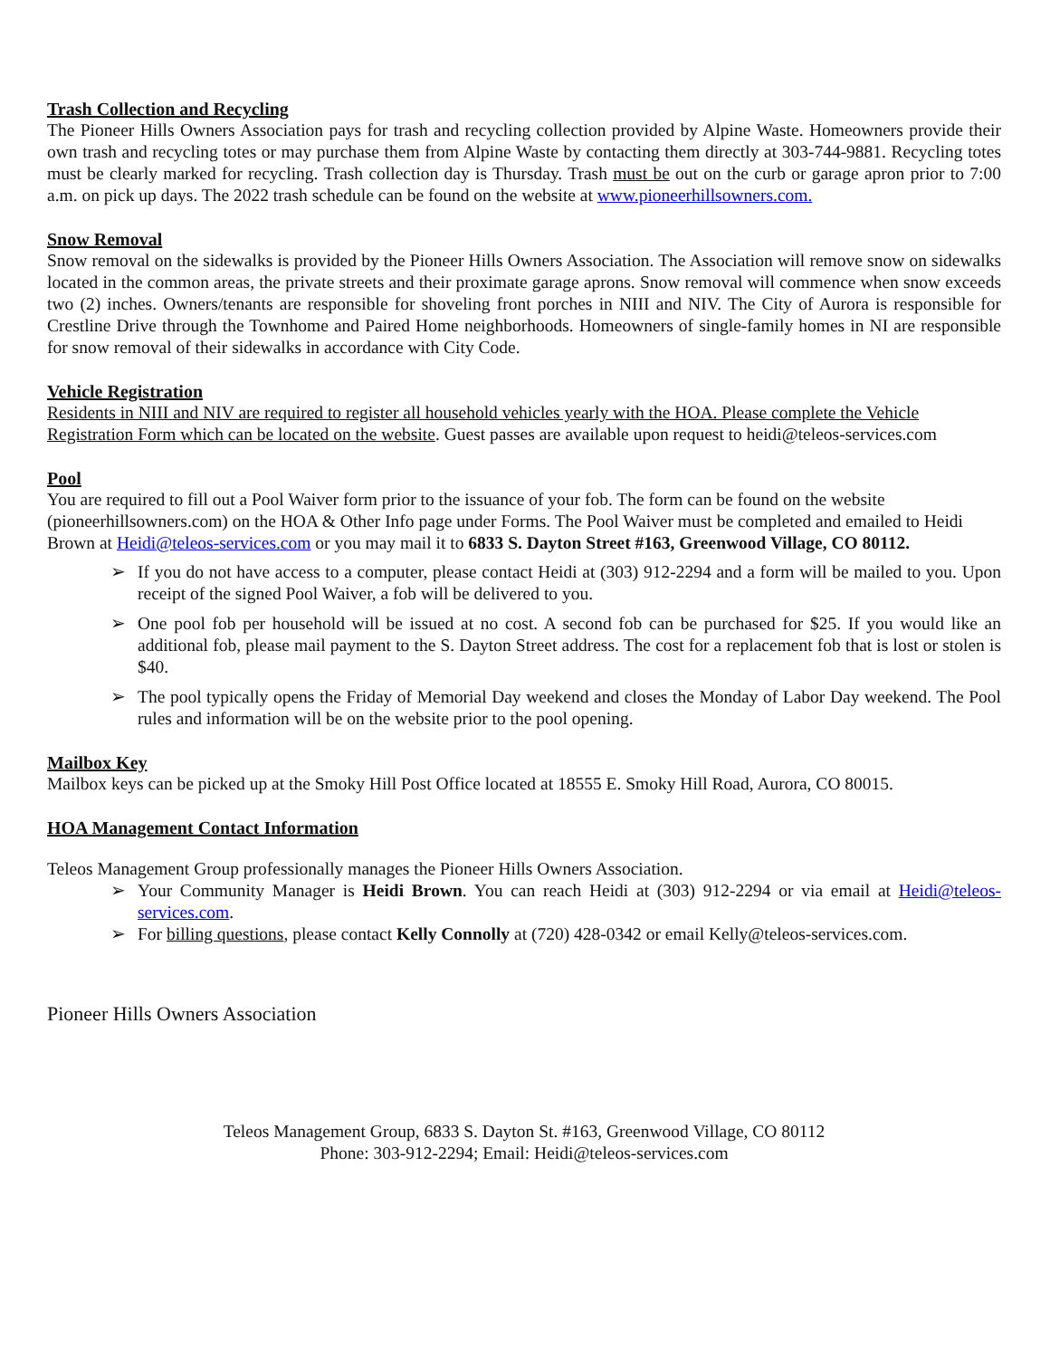Trash Collection and Recycling
The Pioneer Hills Owners Association pays for trash and recycling collection provided by Alpine Waste. Homeowners provide their own trash and recycling totes or may purchase them from Alpine Waste by contacting them directly at 303-744-9881. Recycling totes must be clearly marked for recycling. Trash collection day is Thursday. Trash must be out on the curb or garage apron prior to 7:00 a.m. on pick up days. The 2022 trash schedule can be found on the website at www.pioneerhillsowners.com.
Snow Removal
Snow removal on the sidewalks is provided by the Pioneer Hills Owners Association. The Association will remove snow on sidewalks located in the common areas, the private streets and their proximate garage aprons. Snow removal will commence when snow exceeds two (2) inches. Owners/tenants are responsible for shoveling front porches in NIII and NIV. The City of Aurora is responsible for Crestline Drive through the Townhome and Paired Home neighborhoods. Homeowners of single-family homes in NI are responsible for snow removal of their sidewalks in accordance with City Code.
Vehicle Registration
Residents in NIII and NIV are required to register all household vehicles yearly with the HOA. Please complete the Vehicle Registration Form which can be located on the website. Guest passes are available upon request to heidi@teleos-services.com
Pool
You are required to fill out a Pool Waiver form prior to the issuance of your fob. The form can be found on the website (pioneerhillsowners.com) on the HOA & Other Info page under Forms. The Pool Waiver must be completed and emailed to Heidi Brown at Heidi@teleos-services.com or you may mail it to 6833 S. Dayton Street #163, Greenwood Village, CO 80112.
➢ If you do not have access to a computer, please contact Heidi at (303) 912-2294 and a form will be mailed to you. Upon receipt of the signed Pool Waiver, a fob will be delivered to you.
➢ One pool fob per household will be issued at no cost. A second fob can be purchased for $25. If you would like an additional fob, please mail payment to the S. Dayton Street address. The cost for a replacement fob that is lost or stolen is $40.
➢ The pool typically opens the Friday of Memorial Day weekend and closes the Monday of Labor Day weekend. The Pool rules and information will be on the website prior to the pool opening.
Mailbox Key
Mailbox keys can be picked up at the Smoky Hill Post Office located at 18555 E. Smoky Hill Road, Aurora, CO 80015.
HOA Management Contact Information
Teleos Management Group professionally manages the Pioneer Hills Owners Association.
➢ Your Community Manager is Heidi Brown. You can reach Heidi at (303) 912-2294 or via email at Heidi@teleos-services.com.
➢ For billing questions, please contact Kelly Connolly at (720) 428-0342 or email Kelly@teleos-services.com.
Pioneer Hills Owners Association
Teleos Management Group, 6833 S. Dayton St. #163, Greenwood Village, CO 80112
Phone: 303-912-2294; Email: Heidi@teleos-services.com